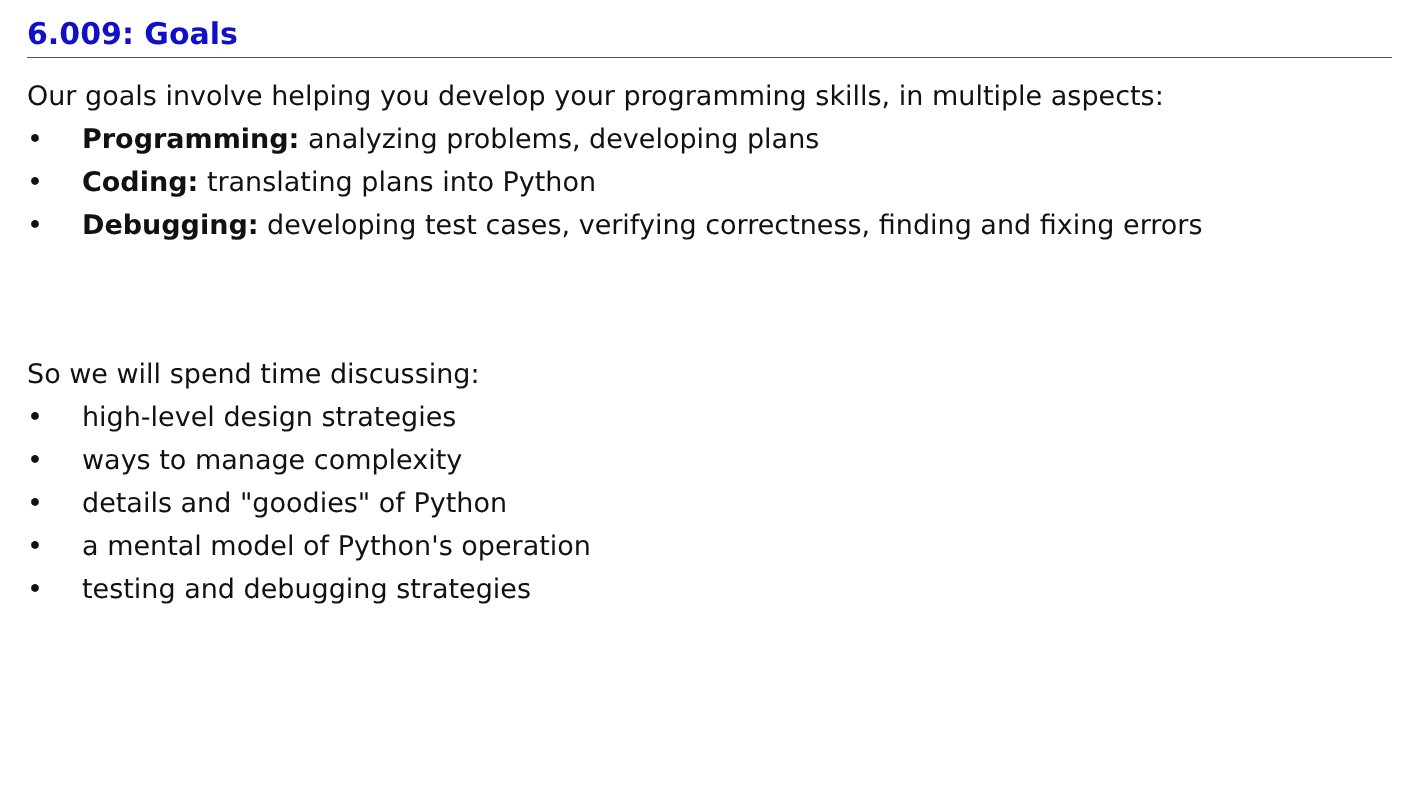6.009: Goals
Our goals involve helping you develop your programming skills, in multiple aspects:
• Programming: analyzing problems, developing plans
• Coding: translating plans into Python
• Debugging: developing test cases, verifying correctness, finding and fixing errors
So we will spend time discussing:
• high-level design strategies
• ways to manage complexity
• details and "goodies" of Python
• a mental model of Python's operation
• testing and debugging strategies